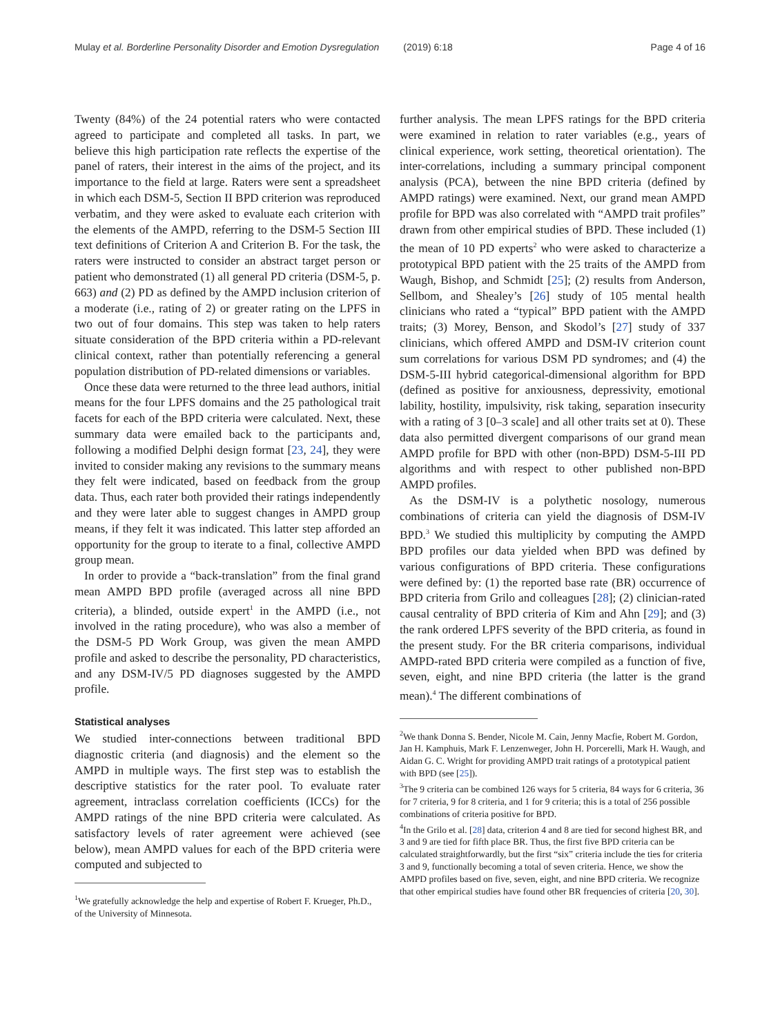Mulay et al. Borderline Personality Disorder and Emotion Dysregulation (2019) 6:18 Page 4 of 16
Twenty (84%) of the 24 potential raters who were contacted agreed to participate and completed all tasks. In part, we believe this high participation rate reflects the expertise of the panel of raters, their interest in the aims of the project, and its importance to the field at large. Raters were sent a spreadsheet in which each DSM-5, Section II BPD criterion was reproduced verbatim, and they were asked to evaluate each criterion with the elements of the AMPD, referring to the DSM-5 Section III text definitions of Criterion A and Criterion B. For the task, the raters were instructed to consider an abstract target person or patient who demonstrated (1) all general PD criteria (DSM-5, p. 663) and (2) PD as defined by the AMPD inclusion criterion of a moderate (i.e., rating of 2) or greater rating on the LPFS in two out of four domains. This step was taken to help raters situate consideration of the BPD criteria within a PD-relevant clinical context, rather than potentially referencing a general population distribution of PD-related dimensions or variables.
Once these data were returned to the three lead authors, initial means for the four LPFS domains and the 25 pathological trait facets for each of the BPD criteria were calculated. Next, these summary data were emailed back to the participants and, following a modified Delphi design format [23, 24], they were invited to consider making any revisions to the summary means they felt were indicated, based on feedback from the group data. Thus, each rater both provided their ratings independently and they were later able to suggest changes in AMPD group means, if they felt it was indicated. This latter step afforded an opportunity for the group to iterate to a final, collective AMPD group mean.
In order to provide a “back-translation” from the final grand mean AMPD BPD profile (averaged across all nine BPD criteria), a blinded, outside expert<sup>1</sup> in the AMPD (i.e., not involved in the rating procedure), who was also a member of the DSM-5 PD Work Group, was given the mean AMPD profile and asked to describe the personality, PD characteristics, and any DSM-IV/5 PD diagnoses suggested by the AMPD profile.
Statistical analyses
We studied inter-connections between traditional BPD diagnostic criteria (and diagnosis) and the element so the AMPD in multiple ways. The first step was to establish the descriptive statistics for the rater pool. To evaluate rater agreement, intraclass correlation coefficients (ICCs) for the AMPD ratings of the nine BPD criteria were calculated. As satisfactory levels of rater agreement were achieved (see below), mean AMPD values for each of the BPD criteria were computed and subjected to
<sup>1</sup> We gratefully acknowledge the help and expertise of Robert F. Krueger, Ph.D., of the University of Minnesota.
further analysis. The mean LPFS ratings for the BPD criteria were examined in relation to rater variables (e.g., years of clinical experience, work setting, theoretical orientation). The inter-correlations, including a summary principal component analysis (PCA), between the nine BPD criteria (defined by AMPD ratings) were examined. Next, our grand mean AMPD profile for BPD was also correlated with “AMPD trait profiles” drawn from other empirical studies of BPD. These included (1) the mean of 10 PD experts<sup>2</sup> who were asked to characterize a prototypical BPD patient with the 25 traits of the AMPD from Waugh, Bishop, and Schmidt [25]; (2) results from Anderson, Sellbom, and Shealey’s [26] study of 105 mental health clinicians who rated a “typical” BPD patient with the AMPD traits; (3) Morey, Benson, and Skodol’s [27] study of 337 clinicians, which offered AMPD and DSM-IV criterion count sum correlations for various DSM PD syndromes; and (4) the DSM-5-III hybrid categorical-dimensional algorithm for BPD (defined as positive for anxiousness, depressivity, emotional lability, hostility, impulsivity, risk taking, separation insecurity with a rating of 3 [0–3 scale] and all other traits set at 0). These data also permitted divergent comparisons of our grand mean AMPD profile for BPD with other (non-BPD) DSM-5-III PD algorithms and with respect to other published non-BPD AMPD profiles.
As the DSM-IV is a polythetic nosology, numerous combinations of criteria can yield the diagnosis of DSM-IV BPD.<sup>3</sup> We studied this multiplicity by computing the AMPD BPD profiles our data yielded when BPD was defined by various configurations of BPD criteria. These configurations were defined by: (1) the reported base rate (BR) occurrence of BPD criteria from Grilo and colleagues [28]; (2) clinician-rated causal centrality of BPD criteria of Kim and Ahn [29]; and (3) the rank ordered LPFS severity of the BPD criteria, as found in the present study. For the BR criteria comparisons, individual AMPD-rated BPD criteria were compiled as a function of five, seven, eight, and nine BPD criteria (the latter is the grand mean).<sup>4</sup> The different combinations of
<sup>2</sup> We thank Donna S. Bender, Nicole M. Cain, Jenny Macfie, Robert M. Gordon, Jan H. Kamphuis, Mark F. Lenzenweger, John H. Porcerelli, Mark H. Waugh, and Aidan G. C. Wright for providing AMPD trait ratings of a prototypical patient with BPD (see [25]).
<sup>3</sup> The 9 criteria can be combined 126 ways for 5 criteria, 84 ways for 6 criteria, 36 for 7 criteria, 9 for 8 criteria, and 1 for 9 criteria; this is a total of 256 possible combinations of criteria positive for BPD.
<sup>4</sup> In the Grilo et al. [28] data, criterion 4 and 8 are tied for second highest BR, and 3 and 9 are tied for fifth place BR. Thus, the first five BPD criteria can be calculated straightforwardly, but the first “six” criteria include the ties for criteria 3 and 9, functionally becoming a total of seven criteria. Hence, we show the AMPD profiles based on five, seven, eight, and nine BPD criteria. We recognize that other empirical studies have found other BR frequencies of criteria [20, 30].